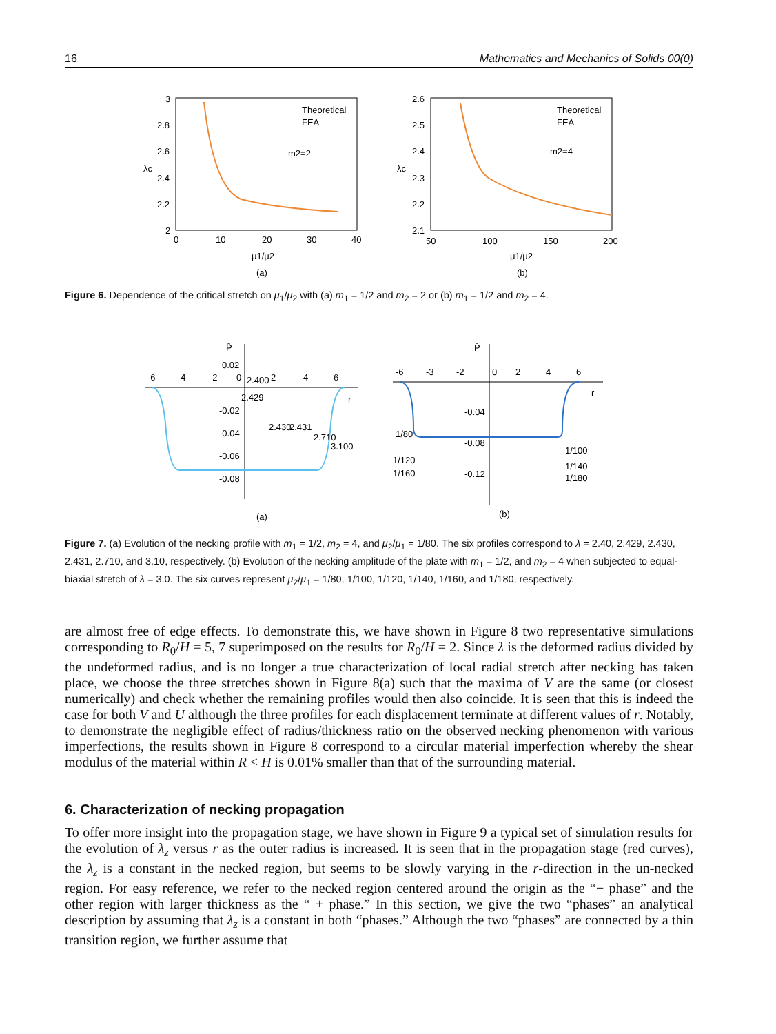16 Mathematics and Mechanics of Solids 00(0)
3
2.8
2.6
2.4
2.2
2
0
10
20
30
40
λc
μ1/μ2
(a)
Theoretical
FEA
m2=2
2.6
2.5
2.4
2.3
2.2
2.1
50
100
150
200
λc
μ1/μ2
(b)
Theoretical
FEA
m2=4
Figure 6. Dependence of the critical stretch on μ<sub>1</sub>/μ<sub>2</sub> with (a) m<sub>1</sub> = 1/2 and m<sub>2</sub> = 2 or (b) m<sub>1</sub> = 1/2 and m<sub>2</sub> = 4.
P̂
0.02
-6
-4
-2
0
2.400
2
4
6
r
2.429
-0.02
-0.04
-0.06
-0.08
2.430
2.431
2.710
3.100
(a)
P̂
-6
-3
-2
0
2
4
6
r
-0.04
-0.08
-0.12
1/80
1/100
1/120
1/140
1/160
1/180
(b)
Figure 7. (a) Evolution of the necking profile with m<sub>1</sub> = 1/2, m<sub>2</sub> = 4, and μ<sub>2</sub>/μ<sub>1</sub> = 1/80. The six profiles correspond to λ = 2.40, 2.429, 2.430, 2.431, 2.710, and 3.10, respectively. (b) Evolution of the necking amplitude of the plate with m<sub>1</sub> = 1/2, and m<sub>2</sub> = 4 when subjected to equal-biaxial stretch of λ = 3.0. The six curves represent μ<sub>2</sub>/μ<sub>1</sub> = 1/80, 1/100, 1/120, 1/140, 1/160, and 1/180, respectively.
are almost free of edge effects. To demonstrate this, we have shown in Figure 8 two representative simulations corresponding to R<sub>0</sub>/H = 5, 7 superimposed on the results for R<sub>0</sub>/H = 2. Since λ is the deformed radius divided by the undeformed radius, and is no longer a true characterization of local radial stretch after necking has taken place, we choose the three stretches shown in Figure 8(a) such that the maxima of V are the same (or closest numerically) and check whether the remaining profiles would then also coincide. It is seen that this is indeed the case for both V and U although the three profiles for each displacement terminate at different values of r. Notably, to demonstrate the negligible effect of radius/thickness ratio on the observed necking phenomenon with various imperfections, the results shown in Figure 8 correspond to a circular material imperfection whereby the shear modulus of the material within R < H is 0.01% smaller than that of the surrounding material.
6. Characterization of necking propagation
To offer more insight into the propagation stage, we have shown in Figure 9 a typical set of simulation results for the evolution of λ<sub>z</sub> versus r as the outer radius is increased. It is seen that in the propagation stage (red curves), the λ<sub>z</sub> is a constant in the necked region, but seems to be slowly varying in the r-direction in the un-necked region. For easy reference, we refer to the necked region centered around the origin as the “− phase” and the other region with larger thickness as the “ + phase.” In this section, we give the two “phases” an analytical description by assuming that λ<sub>z</sub> is a constant in both “phases.” Although the two “phases” are connected by a thin transition region, we further assume that